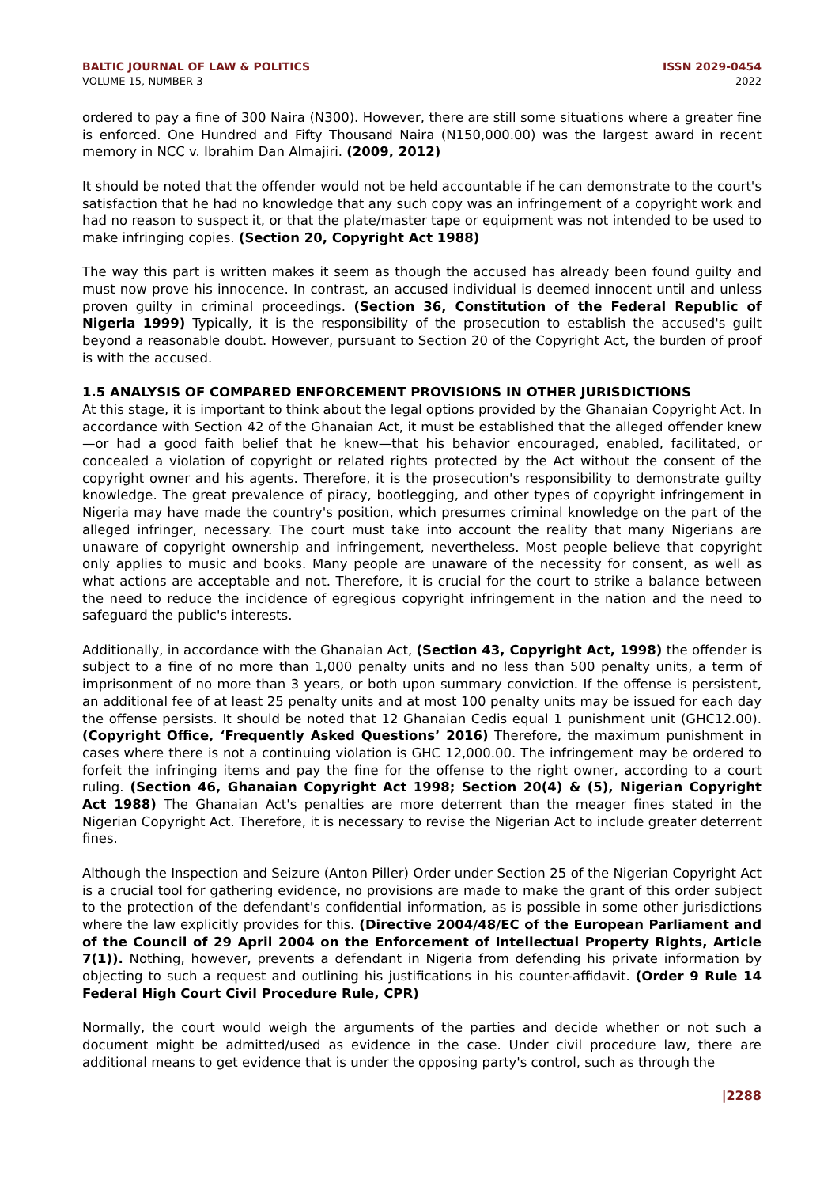BALTIC JOURNAL OF LAW & POLITICS ISSN 2029-0454
VOLUME 15, NUMBER 3 2022
ordered to pay a fine of 300 Naira (N300). However, there are still some situations where a greater fine is enforced. One Hundred and Fifty Thousand Naira (N150,000.00) was the largest award in recent memory in NCC v. Ibrahim Dan Almajiri. (2009, 2012)
It should be noted that the offender would not be held accountable if he can demonstrate to the court's satisfaction that he had no knowledge that any such copy was an infringement of a copyright work and had no reason to suspect it, or that the plate/master tape or equipment was not intended to be used to make infringing copies. (Section 20, Copyright Act 1988)
The way this part is written makes it seem as though the accused has already been found guilty and must now prove his innocence. In contrast, an accused individual is deemed innocent until and unless proven guilty in criminal proceedings. (Section 36, Constitution of the Federal Republic of Nigeria 1999) Typically, it is the responsibility of the prosecution to establish the accused's guilt beyond a reasonable doubt. However, pursuant to Section 20 of the Copyright Act, the burden of proof is with the accused.
1.5 ANALYSIS OF COMPARED ENFORCEMENT PROVISIONS IN OTHER JURISDICTIONS
At this stage, it is important to think about the legal options provided by the Ghanaian Copyright Act. In accordance with Section 42 of the Ghanaian Act, it must be established that the alleged offender knew—or had a good faith belief that he knew—that his behavior encouraged, enabled, facilitated, or concealed a violation of copyright or related rights protected by the Act without the consent of the copyright owner and his agents. Therefore, it is the prosecution's responsibility to demonstrate guilty knowledge. The great prevalence of piracy, bootlegging, and other types of copyright infringement in Nigeria may have made the country's position, which presumes criminal knowledge on the part of the alleged infringer, necessary. The court must take into account the reality that many Nigerians are unaware of copyright ownership and infringement, nevertheless. Most people believe that copyright only applies to music and books. Many people are unaware of the necessity for consent, as well as what actions are acceptable and not. Therefore, it is crucial for the court to strike a balance between the need to reduce the incidence of egregious copyright infringement in the nation and the need to safeguard the public's interests.
Additionally, in accordance with the Ghanaian Act, (Section 43, Copyright Act, 1998) the offender is subject to a fine of no more than 1,000 penalty units and no less than 500 penalty units, a term of imprisonment of no more than 3 years, or both upon summary conviction. If the offense is persistent, an additional fee of at least 25 penalty units and at most 100 penalty units may be issued for each day the offense persists. It should be noted that 12 Ghanaian Cedis equal 1 punishment unit (GHC12.00). (Copyright Office, ‘Frequently Asked Questions’ 2016) Therefore, the maximum punishment in cases where there is not a continuing violation is GHC 12,000.00. The infringement may be ordered to forfeit the infringing items and pay the fine for the offense to the right owner, according to a court ruling. (Section 46, Ghanaian Copyright Act 1998; Section 20(4) & (5), Nigerian Copyright Act 1988) The Ghanaian Act's penalties are more deterrent than the meager fines stated in the Nigerian Copyright Act. Therefore, it is necessary to revise the Nigerian Act to include greater deterrent fines.
Although the Inspection and Seizure (Anton Piller) Order under Section 25 of the Nigerian Copyright Act is a crucial tool for gathering evidence, no provisions are made to make the grant of this order subject to the protection of the defendant's confidential information, as is possible in some other jurisdictions where the law explicitly provides for this. (Directive 2004/48/EC of the European Parliament and of the Council of 29 April 2004 on the Enforcement of Intellectual Property Rights, Article 7(1)). Nothing, however, prevents a defendant in Nigeria from defending his private information by objecting to such a request and outlining his justifications in his counter-affidavit. (Order 9 Rule 14 Federal High Court Civil Procedure Rule, CPR)
Normally, the court would weigh the arguments of the parties and decide whether or not such a document might be admitted/used as evidence in the case. Under civil procedure law, there are additional means to get evidence that is under the opposing party's control, such as through the
|2288